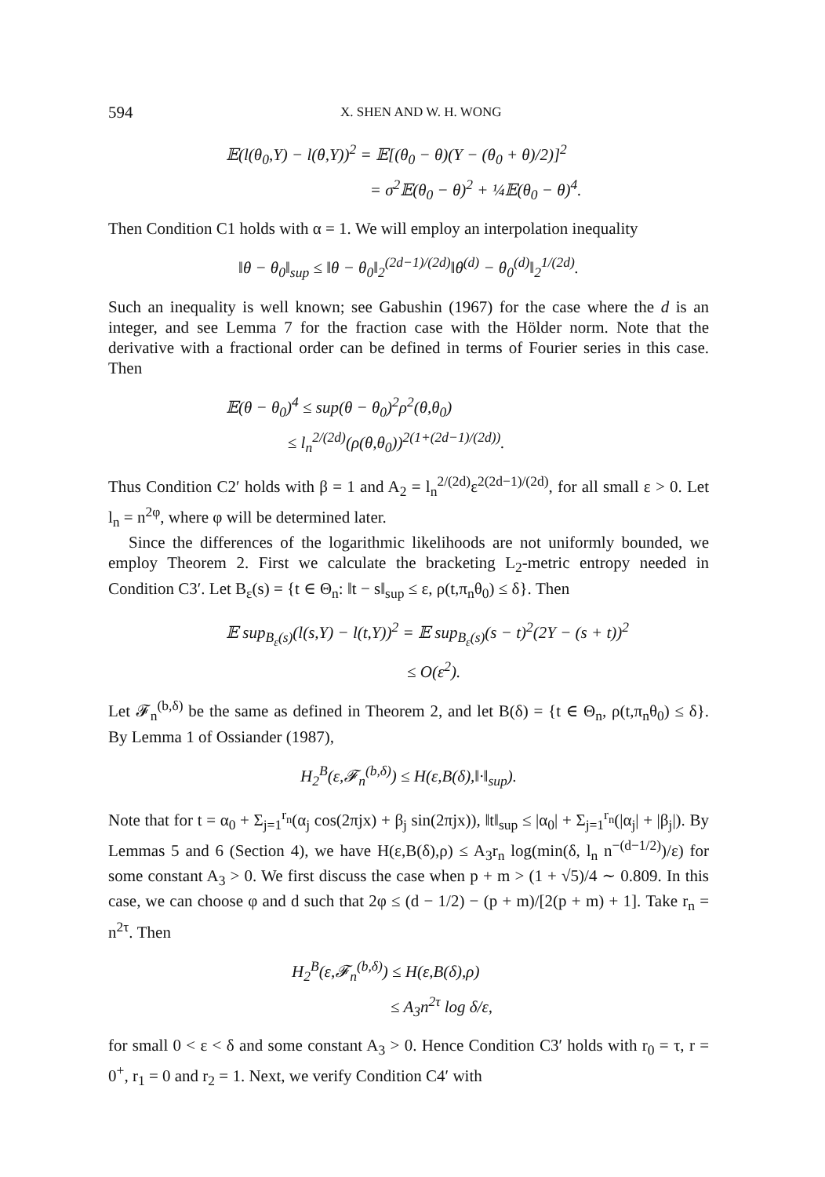594 X. SHEN AND W. H. WONG
𝔼(l(θ<sub>0</sub>,Y) − l(θ,Y))<sup>2</sup> = 𝔼[(θ<sub>0</sub> − θ)(Y − (θ<sub>0</sub> + θ)/2)]<sup>2</sup>
= σ<sup>2</sup>𝔼(θ<sub>0</sub> − θ)<sup>2</sup> + ¼𝔼(θ<sub>0</sub> − θ)<sup>4</sup>.
Then Condition C1 holds with α = 1. We will employ an interpolation inequality
‖θ − θ<sub>0</sub>‖<sub>sup</sub> ≤ ‖θ − θ<sub>0</sub>‖<sub>2</sub><sup>(2d−1)/(2d)</sup>‖θ<sup>(d)</sup> − θ<sub>0</sub><sup>(d)</sup>‖<sub>2</sub><sup>1/(2d)</sup>.
Such an inequality is well known; see Gabushin (1967) for the case where the d is an integer, and see Lemma 7 for the fraction case with the Hölder norm. Note that the derivative with a fractional order can be defined in terms of Fourier series in this case. Then
𝔼(θ − θ<sub>0</sub>)<sup>4</sup> ≤ sup(θ − θ<sub>0</sub>)<sup>2</sup>ρ<sup>2</sup>(θ,θ<sub>0</sub>)
≤ l<sub>n</sub><sup>2/(2d)</sup>(ρ(θ,θ<sub>0</sub>))<sup>2(1+(2d−1)/(2d))</sup>.
Thus Condition C2′ holds with β = 1 and A<sub>2</sub> = l<sub>n</sub><sup>2/(2d)</sup>ε<sup>2(2d−1)/(2d)</sup>, for all small ε > 0. Let l<sub>n</sub> = n<sup>2φ</sup>, where φ will be determined later.
Since the differences of the logarithmic likelihoods are not uniformly bounded, we employ Theorem 2. First we calculate the bracketing L<sub>2</sub>-metric entropy needed in Condition C3′. Let B<sub>ε</sub>(s) = {t ∈ Θ<sub>n</sub>: ‖t − s‖<sub>sup</sub> ≤ ε, ρ(t,π<sub>n</sub>θ<sub>0</sub>) ≤ δ}. Then
𝔼 sup<sub>B<sub>ε</sub>(s)</sub>(l(s,Y) − l(t,Y))<sup>2</sup> = 𝔼 sup<sub>B<sub>ε</sub>(s)</sub>(s − t)<sup>2</sup>(2Y − (s + t))<sup>2</sup>
≤ O(ε<sup>2</sup>).
Let 𝓕<sub>n</sub><sup>(b,δ)</sup> be the same as defined in Theorem 2, and let B(δ) = {t ∈ Θ<sub>n</sub>, ρ(t,π<sub>n</sub>θ<sub>0</sub>) ≤ δ}. By Lemma 1 of Ossiander (1987),
H<sub>2</sub><sup>B</sup>(ε,𝓕<sub>n</sub><sup>(b,δ)</sup>) ≤ H(ε,B(δ),‖·‖<sub>sup</sub>).
Note that for t = α<sub>0</sub> + Σ<sub>j=1</sub><sup>r<sub>n</sub></sup>(α<sub>j</sub> cos(2πjx) + β<sub>j</sub> sin(2πjx)), ‖t‖<sub>sup</sub> ≤ |α<sub>0</sub>| + Σ<sub>j=1</sub><sup>r<sub>n</sub></sup>(|α<sub>j</sub>| + |β<sub>j</sub>|). By Lemmas 5 and 6 (Section 4), we have H(ε,B(δ),ρ) ≤ A<sub>3</sub>r<sub>n</sub> log(min(δ, l<sub>n</sub> n<sup>−(d−1/2)</sup>)/ε) for some constant A<sub>3</sub> > 0. We first discuss the case when p + m > (1 + √5)/4 ∼ 0.809. In this case, we can choose φ and d such that 2φ ≤ (d − 1/2) − (p + m)/[2(p + m) + 1]. Take r<sub>n</sub> = n<sup>2τ</sup>. Then
H<sub>2</sub><sup>B</sup>(ε,𝓕<sub>n</sub><sup>(b,δ)</sup>) ≤ H(ε,B(δ),ρ)
≤ A<sub>3</sub>n<sup>2τ</sup> log δ/ε,
for small 0 < ε < δ and some constant A<sub>3</sub> > 0. Hence Condition C3′ holds with r<sub>0</sub> = τ, r = 0<sup>+</sup>, r<sub>1</sub> = 0 and r<sub>2</sub> = 1. Next, we verify Condition C4′ with